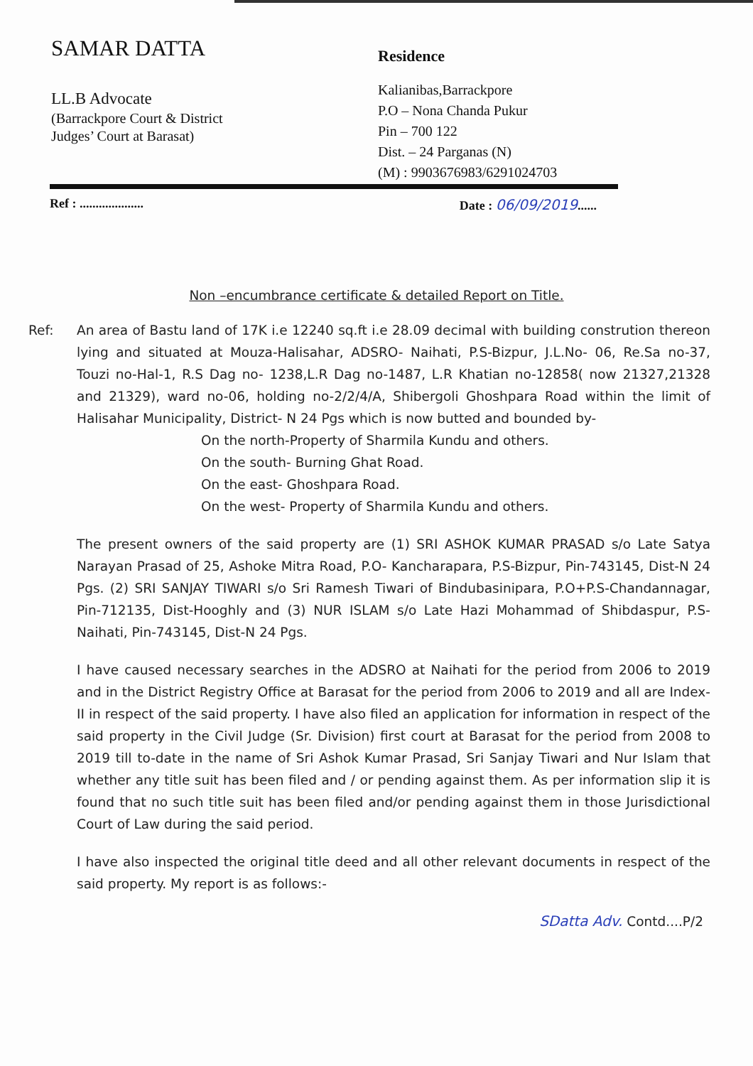SAMAR DATTA
LL.B Advocate
(Barrackpore Court & District
Judges’ Court at Barasat)
Residence
Kalianibas,Barrackpore
P.O – Nona Chanda Pukur
Pin – 700 122
Dist. – 24 Parganas (N)
(M) : 9903676983/6291024703
Ref : .................... Date : 06/09/2019......
Non –encumbrance certificate & detailed Report on Title.
Ref: An area of Bastu land of 17K i.e 12240 sq.ft i.e 28.09 decimal with building constrution thereon lying and situated at Mouza-Halisahar, ADSRO- Naihati, P.S-Bizpur, J.L.No- 06, Re.Sa no-37, Touzi no-Hal-1, R.S Dag no- 1238,L.R Dag no-1487, L.R Khatian no-12858( now 21327,21328 and 21329), ward no-06, holding no-2/2/4/A, Shibergoli Ghoshpara Road within the limit of Halisahar Municipality, District- N 24 Pgs which is now butted and bounded by-
On the north-Property of Sharmila Kundu and others.
On the south- Burning Ghat Road.
On the east- Ghoshpara Road.
On the west- Property of Sharmila Kundu and others.
The present owners of the said property are (1) SRI ASHOK KUMAR PRASAD s/o Late Satya Narayan Prasad of 25, Ashoke Mitra Road, P.O- Kancharapara, P.S-Bizpur, Pin-743145, Dist-N 24 Pgs. (2) SRI SANJAY TIWARI s/o Sri Ramesh Tiwari of Bindubasinipara, P.O+P.S-Chandannagar, Pin-712135, Dist-Hooghly and (3) NUR ISLAM s/o Late Hazi Mohammad of Shibdaspur, P.S-Naihati, Pin-743145, Dist-N 24 Pgs.
I have caused necessary searches in the ADSRO at Naihati for the period from 2006 to 2019 and in the District Registry Office at Barasat for the period from 2006 to 2019 and all are Index-II in respect of the said property. I have also filed an application for information in respect of the said property in the Civil Judge (Sr. Division) first court at Barasat for the period from 2008 to 2019 till to-date in the name of Sri Ashok Kumar Prasad, Sri Sanjay Tiwari and Nur Islam that whether any title suit has been filed and / or pending against them. As per information slip it is found that no such title suit has been filed and/or pending against them in those Jurisdictional Court of Law during the said period.
I have also inspected the original title deed and all other relevant documents in respect of the said property. My report is as follows:-
SDatta Adv. Contd....P/2